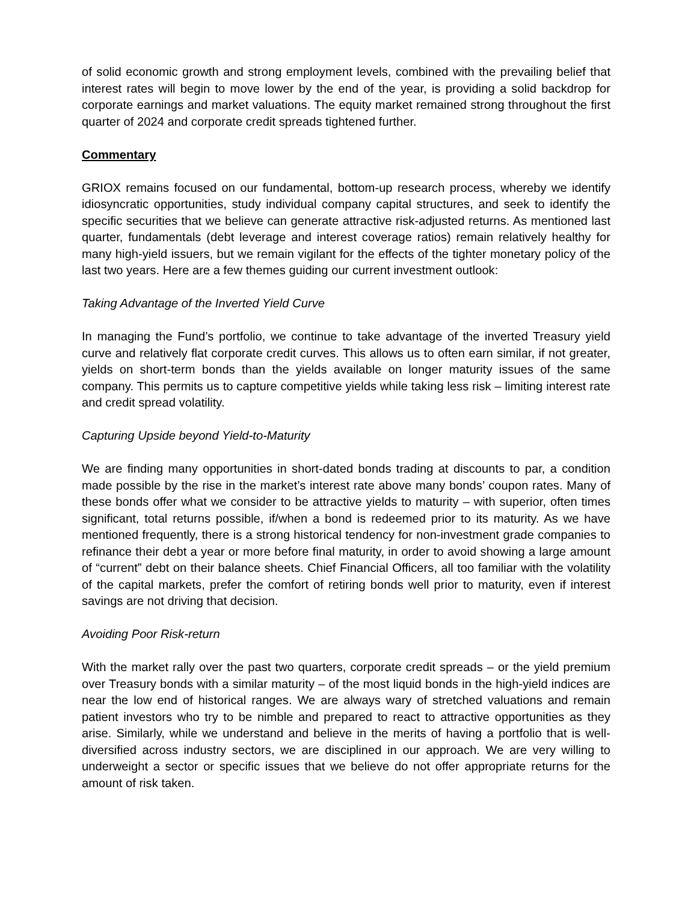of solid economic growth and strong employment levels, combined with the prevailing belief that interest rates will begin to move lower by the end of the year, is providing a solid backdrop for corporate earnings and market valuations. The equity market remained strong throughout the first quarter of 2024 and corporate credit spreads tightened further.
Commentary
GRIOX remains focused on our fundamental, bottom-up research process, whereby we identify idiosyncratic opportunities, study individual company capital structures, and seek to identify the specific securities that we believe can generate attractive risk-adjusted returns. As mentioned last quarter, fundamentals (debt leverage and interest coverage ratios) remain relatively healthy for many high-yield issuers, but we remain vigilant for the effects of the tighter monetary policy of the last two years. Here are a few themes guiding our current investment outlook:
Taking Advantage of the Inverted Yield Curve
In managing the Fund’s portfolio, we continue to take advantage of the inverted Treasury yield curve and relatively flat corporate credit curves. This allows us to often earn similar, if not greater, yields on short-term bonds than the yields available on longer maturity issues of the same company. This permits us to capture competitive yields while taking less risk – limiting interest rate and credit spread volatility.
Capturing Upside beyond Yield-to-Maturity
We are finding many opportunities in short-dated bonds trading at discounts to par, a condition made possible by the rise in the market’s interest rate above many bonds’ coupon rates. Many of these bonds offer what we consider to be attractive yields to maturity – with superior, often times significant, total returns possible, if/when a bond is redeemed prior to its maturity. As we have mentioned frequently, there is a strong historical tendency for non-investment grade companies to refinance their debt a year or more before final maturity, in order to avoid showing a large amount of “current” debt on their balance sheets. Chief Financial Officers, all too familiar with the volatility of the capital markets, prefer the comfort of retiring bonds well prior to maturity, even if interest savings are not driving that decision.
Avoiding Poor Risk-return
With the market rally over the past two quarters, corporate credit spreads – or the yield premium over Treasury bonds with a similar maturity – of the most liquid bonds in the high-yield indices are near the low end of historical ranges. We are always wary of stretched valuations and remain patient investors who try to be nimble and prepared to react to attractive opportunities as they arise. Similarly, while we understand and believe in the merits of having a portfolio that is well-diversified across industry sectors, we are disciplined in our approach. We are very willing to underweight a sector or specific issues that we believe do not offer appropriate returns for the amount of risk taken.